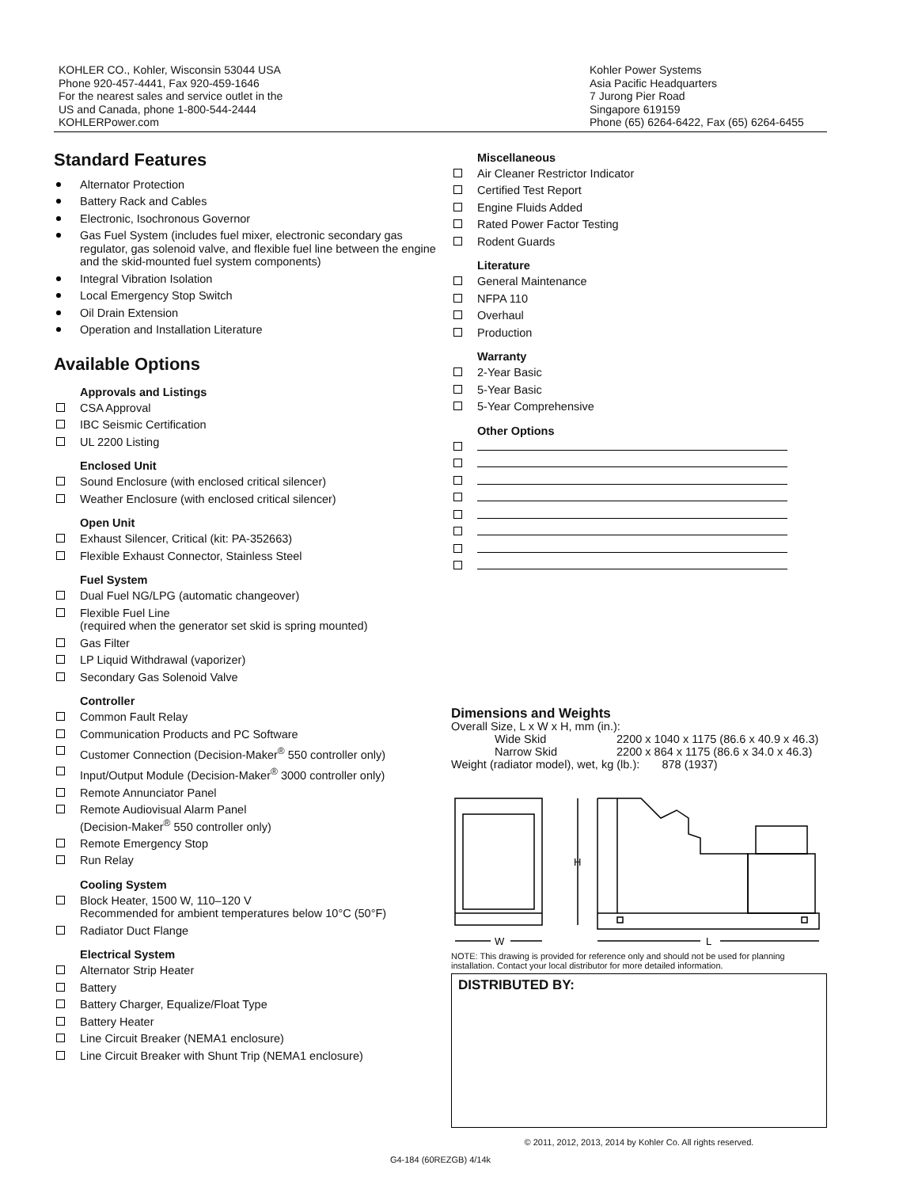KOHLER CO., Kohler, Wisconsin 53044 USA
Phone 920-457-4441, Fax 920-459-1646
For the nearest sales and service outlet in the
US and Canada, phone 1-800-544-2444
KOHLERPower.com
Kohler Power Systems
Asia Pacific Headquarters
7 Jurong Pier Road
Singapore 619159
Phone (65) 6264-6422, Fax (65) 6264-6455
Standard Features
Alternator Protection
Battery Rack and Cables
Electronic, Isochronous Governor
Gas Fuel System (includes fuel mixer, electronic secondary gas regulator, gas solenoid valve, and flexible fuel line between the engine and the skid-mounted fuel system components)
Integral Vibration Isolation
Local Emergency Stop Switch
Oil Drain Extension
Operation and Installation Literature
Available Options
Approvals and Listings
CSA Approval
IBC Seismic Certification
UL 2200 Listing
Enclosed Unit
Sound Enclosure (with enclosed critical silencer)
Weather Enclosure (with enclosed critical silencer)
Open Unit
Exhaust Silencer, Critical (kit: PA-352663)
Flexible Exhaust Connector, Stainless Steel
Fuel System
Dual Fuel NG/LPG (automatic changeover)
Flexible Fuel Line
(required when the generator set skid is spring mounted)
Gas Filter
LP Liquid Withdrawal (vaporizer)
Secondary Gas Solenoid Valve
Controller
Common Fault Relay
Communication Products and PC Software
Customer Connection (Decision-Maker<sup>®</sup> 550 controller only)
Input/Output Module (Decision-Maker<sup>®</sup> 3000 controller only)
Remote Annunciator Panel
Remote Audiovisual Alarm Panel
(Decision-Maker<sup>®</sup> 550 controller only)
Remote Emergency Stop
Run Relay
Cooling System
Block Heater, 1500 W, 110–120 V
Recommended for ambient temperatures below 10°C (50°F)
Radiator Duct Flange
Electrical System
Alternator Strip Heater
Battery
Battery Charger, Equalize/Float Type
Battery Heater
Line Circuit Breaker (NEMA1 enclosure)
Line Circuit Breaker with Shunt Trip (NEMA1 enclosure)
Miscellaneous
Air Cleaner Restrictor Indicator
Certified Test Report
Engine Fluids Added
Rated Power Factor Testing
Rodent Guards
Literature
General Maintenance
NFPA 110
Overhaul
Production
Warranty
2-Year Basic
5-Year Basic
5-Year Comprehensive
Other Options
Dimensions and Weights
Overall Size, L x W x H, mm (in.):
Wide Skid 2200 x 1040 x 1175 (86.6 x 40.9 x 46.3)
Narrow Skid 2200 x 864 x 1175 (86.6 x 34.0 x 46.3)
Weight (radiator model), wet, kg (lb.): 878 (1937)
W
L
H
NOTE: This drawing is provided for reference only and should not be used for planning installation. Contact your local distributor for more detailed information.
DISTRIBUTED BY:
© 2011, 2012, 2013, 2014 by Kohler Co. All rights reserved.
G4-184 (60REZGB) 4/14k